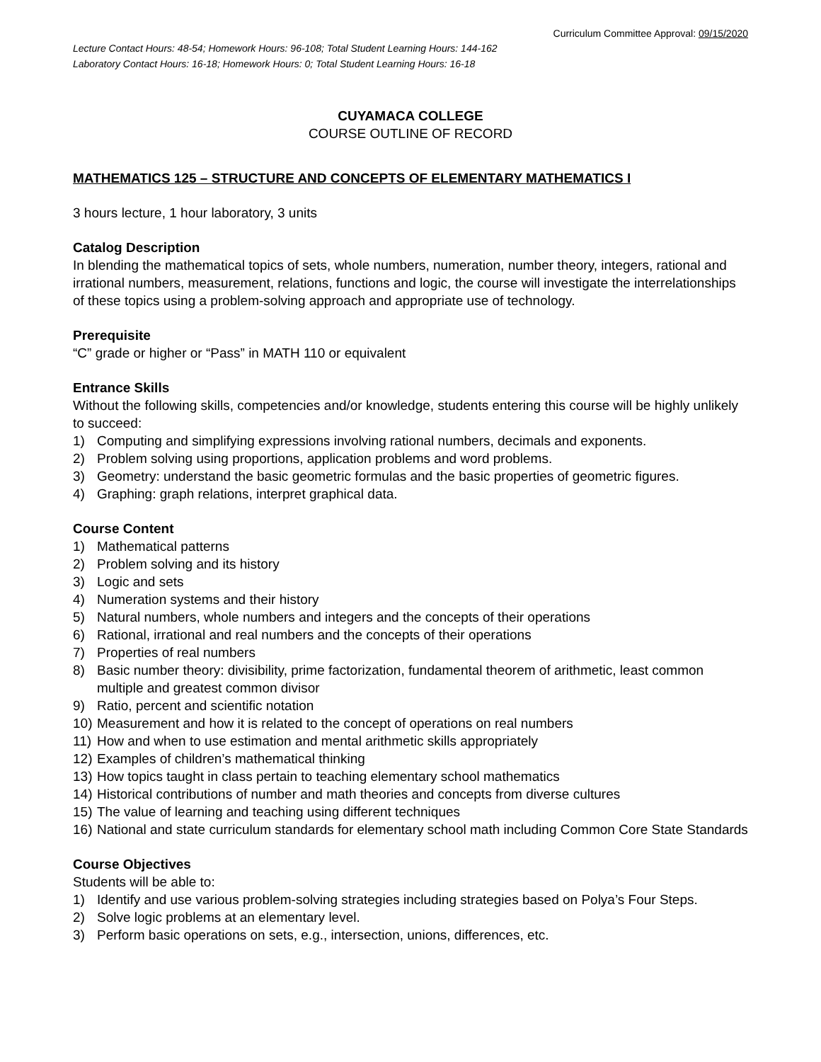Curriculum Committee Approval: 09/15/2020
Lecture Contact Hours: 48-54; Homework Hours: 96-108; Total Student Learning Hours: 144-162
Laboratory Contact Hours: 16-18; Homework Hours: 0; Total Student Learning Hours: 16-18
CUYAMACA COLLEGE
COURSE OUTLINE OF RECORD
MATHEMATICS 125 – STRUCTURE AND CONCEPTS OF ELEMENTARY MATHEMATICS I
3 hours lecture, 1 hour laboratory, 3 units
Catalog Description
In blending the mathematical topics of sets, whole numbers, numeration, number theory, integers, rational and irrational numbers, measurement, relations, functions and logic, the course will investigate the interrelationships of these topics using a problem-solving approach and appropriate use of technology.
Prerequisite
“C” grade or higher or “Pass” in MATH 110 or equivalent
Entrance Skills
Without the following skills, competencies and/or knowledge, students entering this course will be highly unlikely to succeed:
1) Computing and simplifying expressions involving rational numbers, decimals and exponents.
2) Problem solving using proportions, application problems and word problems.
3) Geometry: understand the basic geometric formulas and the basic properties of geometric figures.
4) Graphing: graph relations, interpret graphical data.
Course Content
1) Mathematical patterns
2) Problem solving and its history
3) Logic and sets
4) Numeration systems and their history
5) Natural numbers, whole numbers and integers and the concepts of their operations
6) Rational, irrational and real numbers and the concepts of their operations
7) Properties of real numbers
8) Basic number theory: divisibility, prime factorization, fundamental theorem of arithmetic, least common multiple and greatest common divisor
9) Ratio, percent and scientific notation
10) Measurement and how it is related to the concept of operations on real numbers
11) How and when to use estimation and mental arithmetic skills appropriately
12) Examples of children’s mathematical thinking
13) How topics taught in class pertain to teaching elementary school mathematics
14) Historical contributions of number and math theories and concepts from diverse cultures
15) The value of learning and teaching using different techniques
16) National and state curriculum standards for elementary school math including Common Core State Standards
Course Objectives
Students will be able to:
1) Identify and use various problem-solving strategies including strategies based on Polya’s Four Steps.
2) Solve logic problems at an elementary level.
3) Perform basic operations on sets, e.g., intersection, unions, differences, etc.